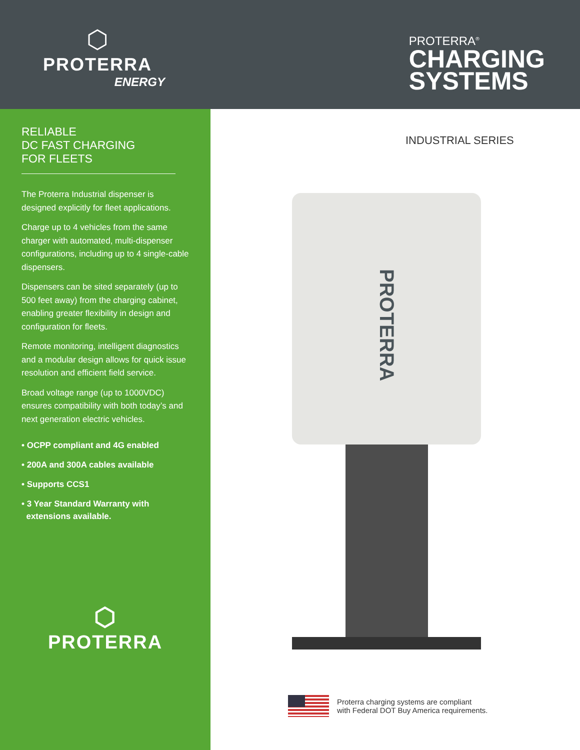⬡
PROTERRA
ENERGY
PROTERRA<sup>®</sup>
CHARGING
SYSTEMS
RELIABLE
DC FAST CHARGING
FOR FLEETS
The Proterra Industrial dispenser is designed explicitly for fleet applications.
Charge up to 4 vehicles from the same charger with automated, multi-dispenser configurations, including up to 4 single-cable dispensers.
Dispensers can be sited separately (up to 500 feet away) from the charging cabinet, enabling greater flexibility in design and configuration for fleets.
Remote monitoring, intelligent diagnostics and a modular design allows for quick issue resolution and efficient field service.
Broad voltage range (up to 1000VDC) ensures compatibility with both today’s and next generation electric vehicles.
• OCPP compliant and 4G enabled
• 200A and 300A cables available
• Supports CCS1
• 3 Year Standard Warranty with
extensions available.
⬡
PROTERRA
INDUSTRIAL SERIES
PROTERRA
Proterra charging systems are compliant
with Federal DOT Buy America requirements.